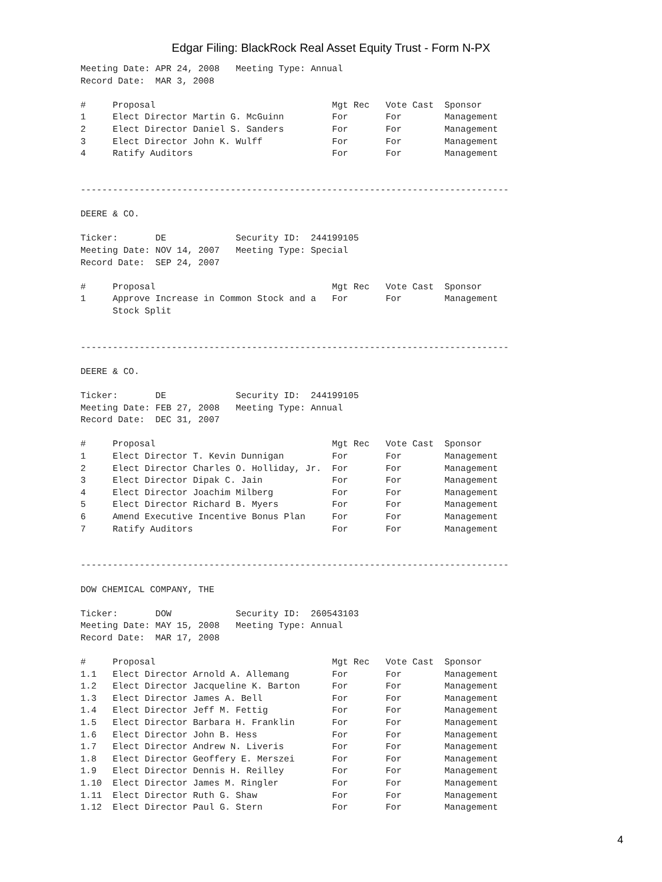Edgar Filing: BlackRock Real Asset Equity Trust - Form N-PX
Meeting Date: APR 24, 2008   Meeting Type: Annual
Record Date:  MAR 3, 2008

#     Proposal                                 Mgt Rec   Vote Cast  Sponsor
1     Elect Director Martin G. McGuinn         For       For        Management
2     Elect Director Daniel S. Sanders         For       For        Management
3     Elect Director John K. Wulff             For       For        Management
4     Ratify Auditors                          For       For        Management


--------------------------------------------------------------------------------

DEERE & CO.

Ticker:       DE             Security ID:  244199105
Meeting Date: NOV 14, 2007   Meeting Type: Special
Record Date:  SEP 24, 2007

#     Proposal                                 Mgt Rec   Vote Cast  Sponsor
1     Approve Increase in Common Stock and a   For       For        Management
      Stock Split


--------------------------------------------------------------------------------

DEERE & CO.

Ticker:       DE             Security ID:  244199105
Meeting Date: FEB 27, 2008   Meeting Type: Annual
Record Date:  DEC 31, 2007

#     Proposal                                 Mgt Rec   Vote Cast  Sponsor
1     Elect Director T. Kevin Dunnigan         For       For        Management
2     Elect Director Charles O. Holliday, Jr.  For       For        Management
3     Elect Director Dipak C. Jain             For       For        Management
4     Elect Director Joachim Milberg           For       For        Management
5     Elect Director Richard B. Myers          For       For        Management
6     Amend Executive Incentive Bonus Plan     For       For        Management
7     Ratify Auditors                          For       For        Management


--------------------------------------------------------------------------------

DOW CHEMICAL COMPANY, THE

Ticker:       DOW            Security ID:  260543103
Meeting Date: MAY 15, 2008   Meeting Type: Annual
Record Date:  MAR 17, 2008

#     Proposal                                 Mgt Rec   Vote Cast  Sponsor
1.1   Elect Director Arnold A. Allemang        For       For        Management
1.2   Elect Director Jacqueline K. Barton      For       For        Management
1.3   Elect Director James A. Bell             For       For        Management
1.4   Elect Director Jeff M. Fettig            For       For        Management
1.5   Elect Director Barbara H. Franklin       For       For        Management
1.6   Elect Director John B. Hess              For       For        Management
1.7   Elect Director Andrew N. Liveris         For       For        Management
1.8   Elect Director Geoffery E. Merszei       For       For        Management
1.9   Elect Director Dennis H. Reilley         For       For        Management
1.10  Elect Director James M. Ringler          For       For        Management
1.11  Elect Director Ruth G. Shaw              For       For        Management
1.12  Elect Director Paul G. Stern             For       For        Management
4